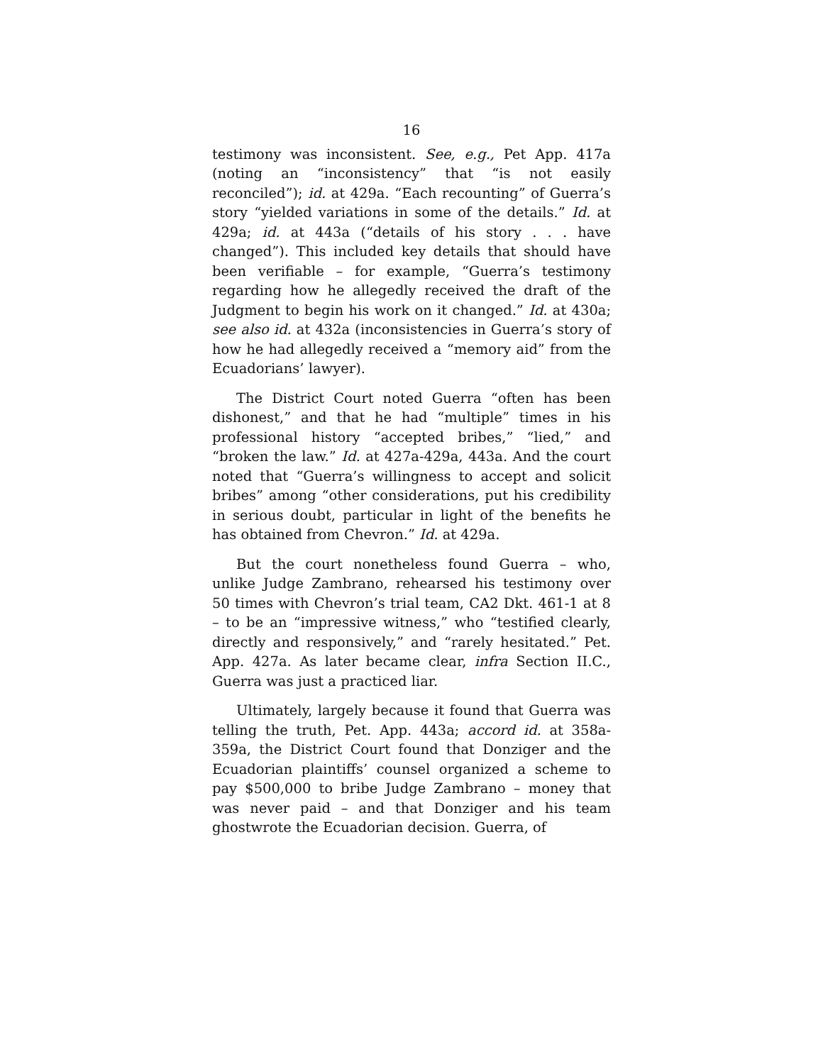16
testimony was inconsistent. See, e.g., Pet App. 417a (noting an “inconsistency” that “is not easily reconciled”); id. at 429a. “Each recounting” of Guerra’s story “yielded variations in some of the details.” Id. at 429a; id. at 443a (“details of his story . . . have changed”). This included key details that should have been verifiable – for example, “Guerra’s testimony regarding how he allegedly received the draft of the Judgment to begin his work on it changed.” Id. at 430a; see also id. at 432a (inconsistencies in Guerra’s story of how he had allegedly received a “memory aid” from the Ecuadorians’ lawyer).
The District Court noted Guerra “often has been dishonest,” and that he had “multiple” times in his professional history “accepted bribes,” “lied,” and “broken the law.” Id. at 427a-429a, 443a. And the court noted that “Guerra’s willingness to accept and solicit bribes” among “other considerations, put his credibility in serious doubt, particular in light of the benefits he has obtained from Chevron.” Id. at 429a.
But the court nonetheless found Guerra – who, unlike Judge Zambrano, rehearsed his testimony over 50 times with Chevron’s trial team, CA2 Dkt. 461-1 at 8 – to be an “impressive witness,” who “testified clearly, directly and responsively,” and “rarely hesitated.” Pet. App. 427a. As later became clear, infra Section II.C., Guerra was just a practiced liar.
Ultimately, largely because it found that Guerra was telling the truth, Pet. App. 443a; accord id. at 358a-359a, the District Court found that Donziger and the Ecuadorian plaintiffs’ counsel organized a scheme to pay $500,000 to bribe Judge Zambrano – money that was never paid – and that Donziger and his team ghostwrote the Ecuadorian decision. Guerra, of